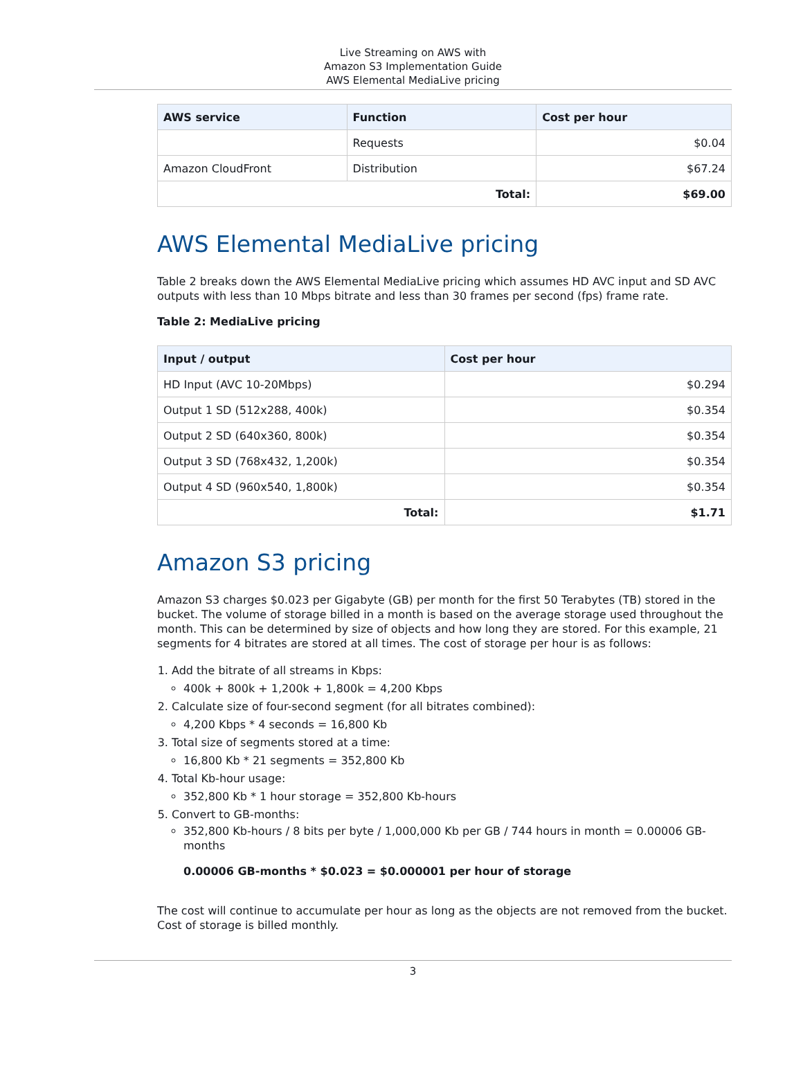Live Streaming on AWS with
Amazon S3 Implementation Guide
AWS Elemental MediaLive pricing
| AWS service | Function | Cost per hour |
| --- | --- | --- |
| | Requests | $0.04 |
| Amazon CloudFront | Distribution | $67.24 |
| Total: | | $69.00 |
AWS Elemental MediaLive pricing
Table 2 breaks down the AWS Elemental MediaLive pricing which assumes HD AVC input and SD AVC outputs with less than 10 Mbps bitrate and less than 30 frames per second (fps) frame rate.
Table 2: MediaLive pricing
| Input / output | Cost per hour |
| --- | --- |
| HD Input (AVC 10-20Mbps) | $0.294 |
| Output 1 SD (512x288, 400k) | $0.354 |
| Output 2 SD (640x360, 800k) | $0.354 |
| Output 3 SD (768x432, 1,200k) | $0.354 |
| Output 4 SD (960x540, 1,800k) | $0.354 |
| Total: | $1.71 |
Amazon S3 pricing
Amazon S3 charges $0.023 per Gigabyte (GB) per month for the first 50 Terabytes (TB) stored in the bucket. The volume of storage billed in a month is based on the average storage used throughout the month. This can be determined by size of objects and how long they are stored. For this example, 21 segments for 4 bitrates are stored at all times. The cost of storage per hour is as follows:
1. Add the bitrate of all streams in Kbps:
400k + 800k + 1,200k + 1,800k = 4,200 Kbps
2. Calculate size of four-second segment (for all bitrates combined):
4,200 Kbps * 4 seconds = 16,800 Kb
3. Total size of segments stored at a time:
16,800 Kb * 21 segments = 352,800 Kb
4. Total Kb-hour usage:
352,800 Kb * 1 hour storage = 352,800 Kb-hours
5. Convert to GB-months:
352,800 Kb-hours / 8 bits per byte / 1,000,000 Kb per GB / 744 hours in month = 0.00006 GB-months
0.00006 GB-months * $0.023 = $0.000001 per hour of storage
The cost will continue to accumulate per hour as long as the objects are not removed from the bucket. Cost of storage is billed monthly.
3